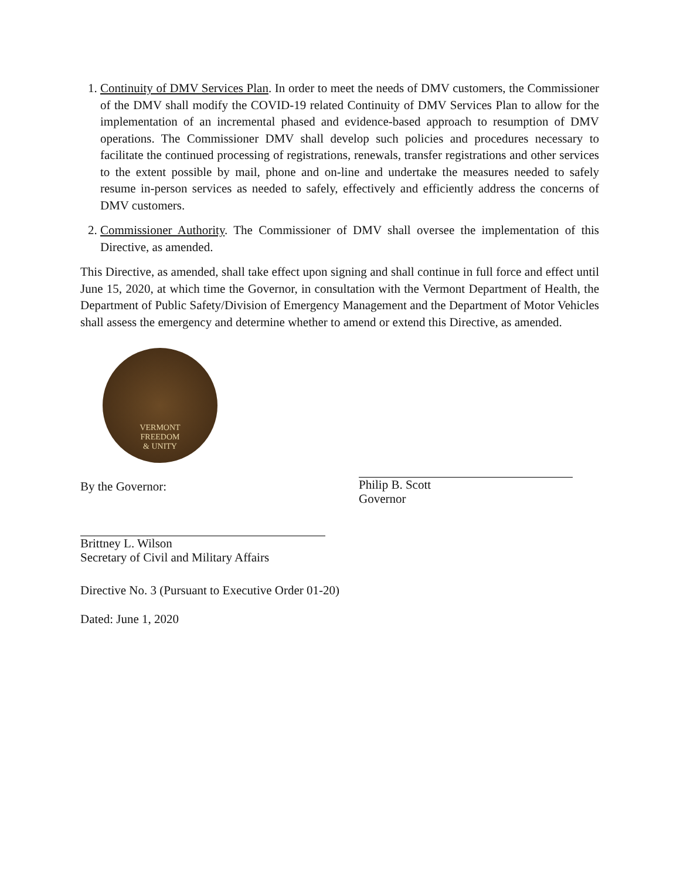1. Continuity of DMV Services Plan. In order to meet the needs of DMV customers, the Commissioner of the DMV shall modify the COVID-19 related Continuity of DMV Services Plan to allow for the implementation of an incremental phased and evidence-based approach to resumption of DMV operations. The Commissioner DMV shall develop such policies and procedures necessary to facilitate the continued processing of registrations, renewals, transfer registrations and other services to the extent possible by mail, phone and on-line and undertake the measures needed to safely resume in-person services as needed to safely, effectively and efficiently address the concerns of DMV customers.
2. Commissioner Authority. The Commissioner of DMV shall oversee the implementation of this Directive, as amended.
This Directive, as amended, shall take effect upon signing and shall continue in full force and effect until June 15, 2020, at which time the Governor, in consultation with the Vermont Department of Health, the Department of Public Safety/Division of Emergency Management and the Department of Motor Vehicles shall assess the emergency and determine whether to amend or extend this Directive, as amended.
VERMONT
FREEDOM
& UNITY
By the Governor:
Philip B. Scott
Governor
Brittney L. Wilson
Secretary of Civil and Military Affairs
Directive No. 3 (Pursuant to Executive Order 01-20)
Dated: June 1, 2020